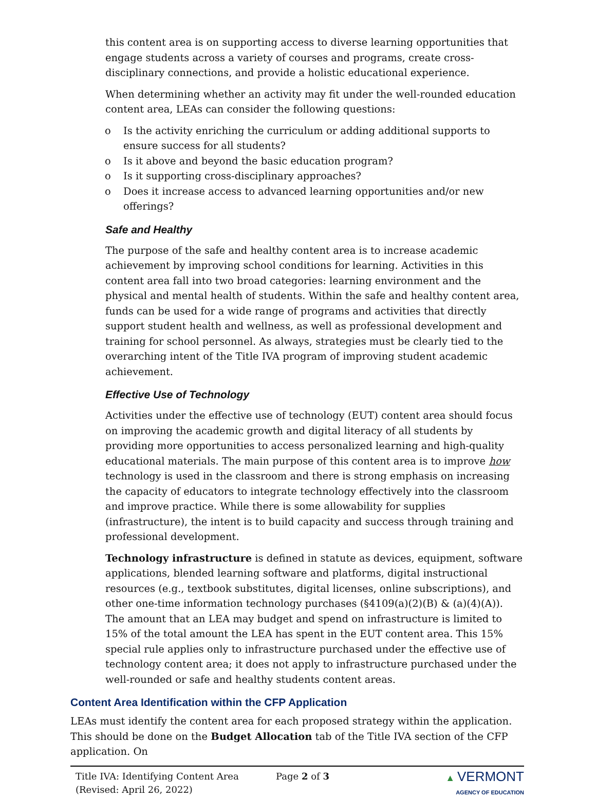this content area is on supporting access to diverse learning opportunities that engage students across a variety of courses and programs, create cross-disciplinary connections, and provide a holistic educational experience.
When determining whether an activity may fit under the well-rounded education content area, LEAs can consider the following questions:
o Is the activity enriching the curriculum or adding additional supports to ensure success for all students?
o Is it above and beyond the basic education program?
o Is it supporting cross-disciplinary approaches?
o Does it increase access to advanced learning opportunities and/or new offerings?
Safe and Healthy
The purpose of the safe and healthy content area is to increase academic achievement by improving school conditions for learning. Activities in this content area fall into two broad categories: learning environment and the physical and mental health of students. Within the safe and healthy content area, funds can be used for a wide range of programs and activities that directly support student health and wellness, as well as professional development and training for school personnel. As always, strategies must be clearly tied to the overarching intent of the Title IVA program of improving student academic achievement.
Effective Use of Technology
Activities under the effective use of technology (EUT) content area should focus on improving the academic growth and digital literacy of all students by providing more opportunities to access personalized learning and high-quality educational materials. The main purpose of this content area is to improve how technology is used in the classroom and there is strong emphasis on increasing the capacity of educators to integrate technology effectively into the classroom and improve practice. While there is some allowability for supplies (infrastructure), the intent is to build capacity and success through training and professional development.
Technology infrastructure is defined in statute as devices, equipment, software applications, blended learning software and platforms, digital instructional resources (e.g., textbook substitutes, digital licenses, online subscriptions), and other one-time information technology purchases (§4109(a)(2)(B) & (a)(4)(A)). The amount that an LEA may budget and spend on infrastructure is limited to 15% of the total amount the LEA has spent in the EUT content area. This 15% special rule applies only to infrastructure purchased under the effective use of technology content area; it does not apply to infrastructure purchased under the well-rounded or safe and healthy students content areas.
Content Area Identification within the CFP Application
LEAs must identify the content area for each proposed strategy within the application. This should be done on the Budget Allocation tab of the Title IVA section of the CFP application. On
Title IVA: Identifying Content Area
(Revised: April 26, 2022)
Page 2 of 3 ▲ VERMONT
AGENCY OF EDUCATION